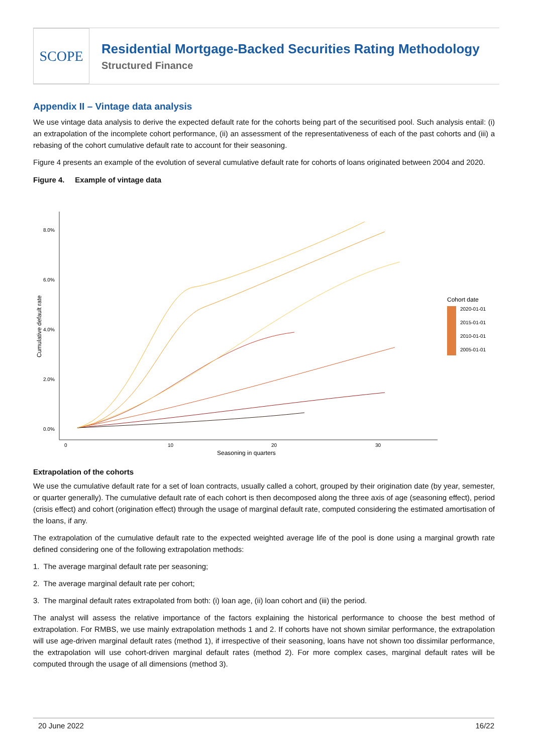SCOPE
Residential Mortgage-Backed Securities Rating Methodology
Structured Finance
Appendix II – Vintage data analysis
We use vintage data analysis to derive the expected default rate for the cohorts being part of the securitised pool. Such analysis entail: (i) an extrapolation of the incomplete cohort performance, (ii) an assessment of the representativeness of each of the past cohorts and (iii) a rebasing of the cohort cumulative default rate to account for their seasoning.
Figure 4 presents an example of the evolution of several cumulative default rate for cohorts of loans originated between 2004 and 2020.
Figure 4. Example of vintage data
8.0%
6.0%
4.0%
2.0%
0.0%
0
10
20
30
Seasoning in quarters
Cumulative default rate
Cohort date
2020-01-01
2015-01-01
2010-01-01
2005-01-01
Extrapolation of the cohorts
We use the cumulative default rate for a set of loan contracts, usually called a cohort, grouped by their origination date (by year, semester, or quarter generally). The cumulative default rate of each cohort is then decomposed along the three axis of age (seasoning effect), period (crisis effect) and cohort (origination effect) through the usage of marginal default rate, computed considering the estimated amortisation of the loans, if any.
The extrapolation of the cumulative default rate to the expected weighted average life of the pool is done using a marginal growth rate defined considering one of the following extrapolation methods:
1. The average marginal default rate per seasoning;
2. The average marginal default rate per cohort;
3. The marginal default rates extrapolated from both: (i) loan age, (ii) loan cohort and (iii) the period.
The analyst will assess the relative importance of the factors explaining the historical performance to choose the best method of extrapolation. For RMBS, we use mainly extrapolation methods 1 and 2. If cohorts have not shown similar performance, the extrapolation will use age-driven marginal default rates (method 1), if irrespective of their seasoning, loans have not shown too dissimilar performance, the extrapolation will use cohort-driven marginal default rates (method 2). For more complex cases, marginal default rates will be computed through the usage of all dimensions (method 3).
20 June 2022 16/22